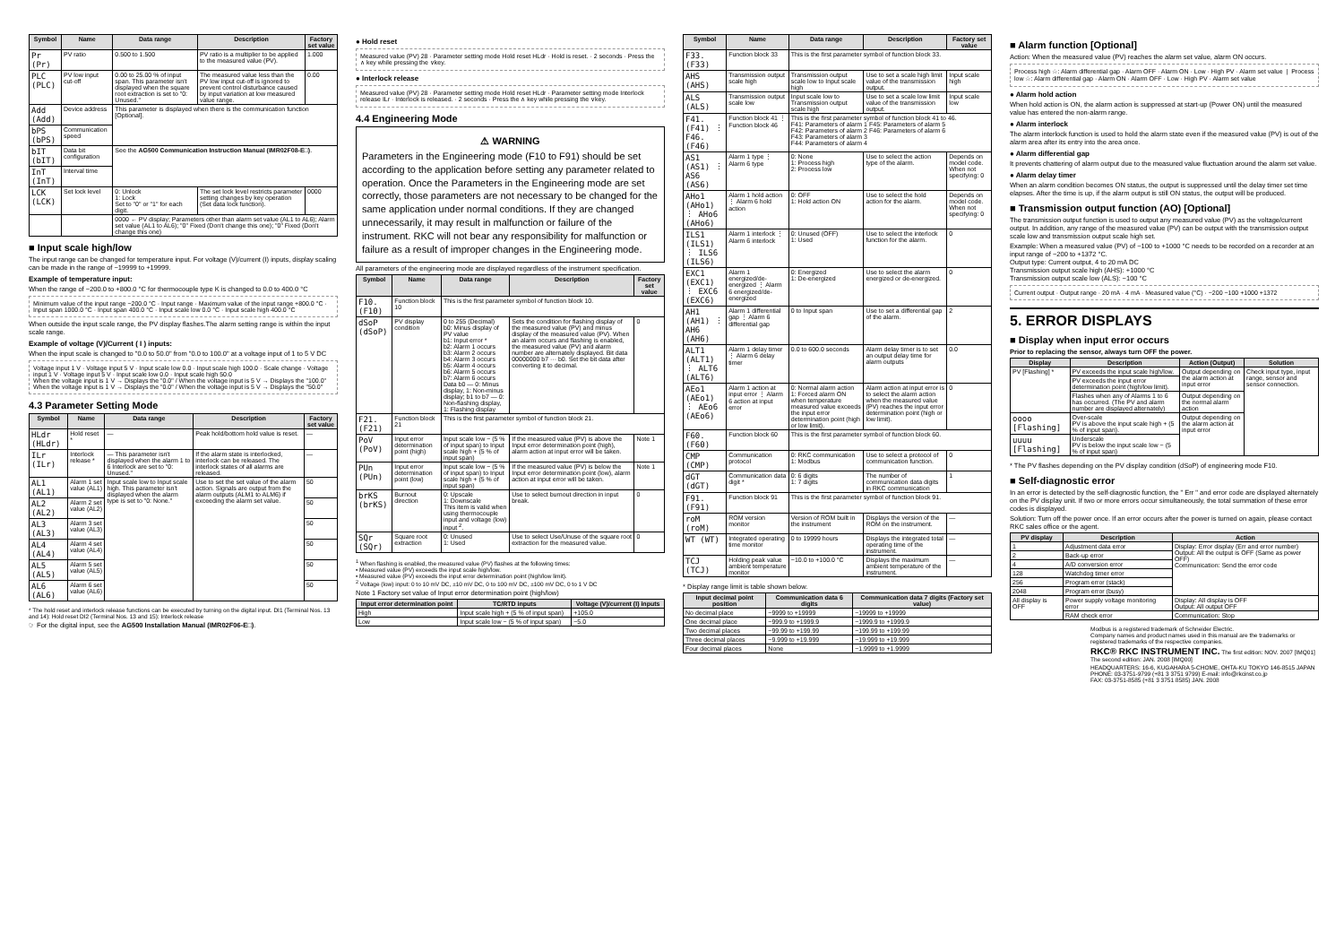| Symbol | Name | Data range | Description | Factory set value |
| --- | --- | --- | --- | --- |
| Pr (Pr) | PV ratio | 0.500 to 1.500 | PV ratio is a multiplier to be applied to the measured value (PV). | 1.000 |
| PLC (PLC) | PV low input cut-off | 0.00 to 25.00 % of input span. This parameter isn't displayed when the square root extraction is set to "0: Unused." | The measured value less than the PV low input cut-off is ignored to prevent control disturbance caused by input variation at low measured value range. | 0.00 |
| Add (Add) | Device address | This parameter is displayed when there is the communication function [Optional]. | | |
| bPS (bPS) | Communication speed | | | |
| bIT (bIT) | Data bit configuration | See the AG500 Communication Instruction Manual (IMR02F08-E□) . | | |
| InT (InT) | Interval time | | | |
| LCK (LCK) | Set lock level | 0: Unlock 1: Lock Set to "0" or "1" for each digit. | The set lock level restricts parameter setting changes by key operation (Set data lock function). | 0000 |
| | | 0000 ← PV display; Parameters other than alarm set value (AL1 to AL6); Alarm set value (AL1 to AL6); "0" Fixed (Don't change this one); "0" Fixed (Don't change this one) | | |
■ Input scale high/low
The input range can be changed for temperature input. For voltage (V)/current (I) inputs, display scaling can be made in the range of −19999 to +19999.
Example of temperature input:
When the range of −200.0 to +800.0 °C for thermocouple type K is changed to 0.0 to 400.0 °C
Minimum value of the input range −200.0 °C · Input range · Maximum value of the input range +800.0 °C · Input span 1000.0 °C · Input span 400.0 °C · Input scale low 0.0 °C · Input scale high 400.0 °C
When outside the input scale range, the PV display flashes.The alarm setting range is within the input scale range.
Example of voltage (V)/Current ( I ) inputs:
When the input scale is changed to "0.0 to 50.0" from "0.0 to 100.0" at a voltage input of 1 to 5 V DC
Voltage input 1 V · Voltage input 5 V · Input scale low 0.0 · Input scale high 100.0 · Scale change · Voltage input 1 V · Voltage input 5 V · Input scale low 0.0 · Input scale high 50.0
When the voltage input is 1 V → Displays the "0.0" / When the voltage input is 5 V → Displays the "100.0"
When the voltage input is 1 V → Displays the "0.0" / When the voltage input is 5 V → Displays the "50.0"
4.3 Parameter Setting Mode
| Symbol | Name | Data range | Description | Factory set value |
| --- | --- | --- | --- | --- |
| HLdr (HLdr) | Hold reset * | — | Peak hold/bottom hold value is reset. | — |
| ILr (ILr) | Interlock release * | — This parameter isn't displayed when the alarm 1 to 6 Interlock are set to "0: Unused." | If the alarm state is interlocked, interlock can be released. The interlock states of all alarms are released. | — |
| AL1 (AL1) | Alarm 1 set value (AL1) | Input scale low to Input scale high. This parameter isn't displayed when the alarm type is set to "0: None." | Use to set the set value of the alarm action. Signals are output from the alarm outputs (ALM1 to ALM6) if exceeding the alarm set value. | 50 |
| AL2 (AL2) | Alarm 2 set value (AL2) | | | 50 |
| AL3 (AL3) | Alarm 3 set value (AL3) | | | 50 |
| AL4 (AL4) | Alarm 4 set value (AL4) | | | 50 |
| AL5 (AL5) | Alarm 5 set value (AL5) | | | 50 |
| AL6 (AL6) | Alarm 6 set value (AL6) | | | 50 |
* The hold reset and interlock release functions can be executed by turning on the digital input. DI1 (Terminal Nos. 13 and 14): Hold reset DI2 (Terminal Nos. 13 and 15): Interlock release
☞ For the digital input, see the AG500 Installation Manual (IMR02F06-E□).
● Hold reset
Measured value (PV) 28 · Parameter setting mode Hold reset HLdr · Hold is reset. · 2 seconds · Press the ∧ key while pressing the ∨key.
● Interlock release
Measured value (PV) 28 · Parameter setting mode Hold reset HLdr · Parameter setting mode Interlock release ILr · Interlock is released. · 2 seconds · Press the ∧ key while pressing the ∨key.
4.4 Engineering Mode
⚠ WARNING
Parameters in the Engineering mode (F10 to F91) should be set according to the application before setting any parameter related to operation. Once the Parameters in the Engineering mode are set correctly, those parameters are not necessary to be changed for the same application under normal conditions. If they are changed unnecessarily, it may result in malfunction or failure of the instrument. RKC will not bear any responsibility for malfunction or failure as a result of improper changes in the Engineering mode.
All parameters of the engineering mode are displayed regardless of the instrument specification.
| Symbol | Name | Data range | Description | Factory set value |
| --- | --- | --- | --- | --- |
| F10. (F10) | Function block 10 | This is the first parameter symbol of function block 10. | | |
| dSoP (dSoP) | PV display condition | 0 to 255 (Decimal) b0: Minus display of PV value b1: Input error * b2: Alarm 1 occurs b3: Alarm 2 occurs b4: Alarm 3 occurs b5: Alarm 4 occurs b6: Alarm 5 occurs b7: Alarm 6 occurs Data b0 — 0: Minus display, 1: Non-minus display; b1 to b7 — 0: Non-flashing display, 1: Flashing display | Sets the condition for flashing display of the measured value (PV) and minus display of the measured value (PV). When an alarm occurs and flashing is enabled, the measured value (PV) and alarm number are alternately displayed. Bit data 00000000 b7 ··· b0. Set the bit data after converting it to decimal. | 0 |
| F21. (F21) | Function block 21 | This is the first parameter symbol of function block 21. | | |
| PoV (PoV) | Input error determination point (high) | Input scale low − (5 % of input span) to Input scale high + (5 % of input span) | If the measured value (PV) is above the Input error determination point (high), alarm action at input error will be taken. | Note 1 |
| PUn (PUn) | Input error determination point (low) | Input scale low − (5 % of input span) to Input scale high + (5 % of input span) | If the measured value (PV) is below the Input error determination point (low), alarm action at input error will be taken. | Note 1 |
| brKS (brKS) | Burnout direction | 0: Upscale 1: Downscale This item is valid when using thermocouple input and voltage (low) input <sup>2</sup>. | Use to select burnout direction in input break. | 0 |
| SQr (SQr) | Square root extraction | 0: Unused 1: Used | Use to select Use/Unuse of the square root extraction for the measured value. | 0 |
<sup>1</sup> When flashing is enabled, the measured value (PV) flashes at the following times:
• Measured value (PV) exceeds the input scale high/low.
• Measured value (PV) exceeds the input error determination point (high/low limit).
<sup>2</sup> Voltage (low) input: 0 to 10 mV DC, ±10 mV DC, 0 to 100 mV DC, ±100 mV DC, 0 to 1 V DC
Note 1 Factory set value of Input error determination point (high/low)
| Input error determination point | TC/RTD inputs | Voltage (V)/current (I) inputs |
| --- | --- | --- |
| High | Input scale high + (5 % of input span) | +105.0 |
| Low | Input scale low − (5 % of input span) | −5.0 |
| Symbol | Name | Data range | Description | Factory set value |
| --- | --- | --- | --- | --- |
| F33. (F33) | Function block 33 | This is the first parameter symbol of function block 33. | | |
| AHS (AHS) | Transmission output scale high | Transmission output scale low to Input scale high | Use to set a scale high limit value of the transmission output. | Input scale high |
| ALS (ALS) | Transmission output scale low | Input scale low to Transmission output scale high | Use to set a scale low limit value of the transmission output. | Input scale low |
| F41. (F41) ⋮ F46. (F46) | Function block 41 ⋮ Function block 46 | This is the first parameter symbol of function block 41 to 46. F41: Parameters of alarm 1 F45: Parameters of alarm 5 F42: Parameters of alarm 2 F46: Parameters of alarm 6 F43: Parameters of alarm 3 F44: Parameters of alarm 4 | | |
| AS1 (AS1) ⋮ AS6 (AS6) | Alarm 1 type ⋮ Alarm 6 type | 0: None 1: Process high 2: Process low | Use to select the action type of the alarm. | Depends on model code. When not specifying: 0 |
| AHo1 (AHo1) ⋮ AHo6 (AHo6) | Alarm 1 hold action ⋮ Alarm 6 hold action | 0: OFF 1: Hold action ON | Use to select the hold action for the alarm. | Depends on model code. When not specifying: 0 |
| ILS1 (ILS1) ⋮ ILS6 (ILS6) | Alarm 1 interlock ⋮ Alarm 6 interlock | 0: Unused (OFF) 1: Used | Use to select the interlock function for the alarm. | 0 |
| EXC1 (EXC1) ⋮ EXC6 (EXC6) | Alarm 1 energized/de-energized ⋮ Alarm 6 energized/de-energized | 0: Energized 1: De-energized | Use to select the alarm energized or de-energized. | 0 |
| AH1 (AH1) ⋮ AH6 (AH6) | Alarm 1 differential gap ⋮ Alarm 6 differential gap | 0 to Input span | Use to set a differential gap of the alarm. | 2 |
| ALT1 (ALT1) ⋮ ALT6 (ALT6) | Alarm 1 delay timer ⋮ Alarm 6 delay timer | 0.0 to 600.0 seconds | Alarm delay timer is to set an output delay time for alarm outputs | 0.0 |
| AEo1 (AEo1) ⋮ AEo6 (AEo6) | Alarm 1 action at input error ⋮ Alarm 6 action at input error | 0: Normal alarm action 1: Forced alarm ON when temperature measured value exceeds the input error determination point (high or low limit). | Alarm action at input error is to select the alarm action when the measured value (PV) reaches the input error determination point (high or low limit). | 0 |
| F60. (F60) | Function block 60 | This is the first parameter symbol of function block 60. | | |
| CMP (CMP) | Communication protocol | 0: RKC communication 1: Modbus | Use to select a protocol of communication function. | 0 |
| dGT (dGT) | Communication data digit * | 0: 6 digits 1: 7 digits | The number of communication data digits in RKC communication | 1 |
| F91. (F91) | Function block 91 | This is the first parameter symbol of function block 91. | | |
| roM (roM) | ROM version monitor | Version of ROM built in the instrument | Displays the version of the ROM on the instrument. | — |
| WT (WT) | Integrated operating time monitor | 0 to 19999 hours | Displays the integrated total operating time of the instrument. | — |
| TCJ (TCJ) | Holding peak value ambient temperature monitor | −10.0 to +100.0 °C | Displays the maximum ambient temperature of the instrument. | — |
* Display range limit is table shown below.
| Input decimal point position | Communication data 6 digits | Communication data 7 digits (Factory set value) |
| --- | --- | --- |
| No decimal place | −9999 to +19999 | −19999 to +19999 |
| One decimal place | −999.9 to +1999.9 | −1999.9 to +1999.9 |
| Two decimal places | −99.99 to +199.99 | −199.99 to +199.99 |
| Three decimal places | −9.999 to +19.999 | −19.999 to +19.999 |
| Four decimal places | None | −1.9999 to +1.9999 |
■ Alarm function [Optional]
Action: When the measured value (PV) reaches the alarm set value, alarm ON occurs.
Process high ☆: Alarm differential gap · Alarm OFF · Alarm ON · Low · High PV · Alarm set value | Process low ☆: Alarm differential gap · Alarm ON · Alarm OFF · Low · High PV · Alarm set value
● Alarm hold action
When hold action is ON, the alarm action is suppressed at start-up (Power ON) until the measured value has entered the non-alarm range.
● Alarm interlock
The alarm interlock function is used to hold the alarm state even if the measured value (PV) is out of the alarm area after its entry into the area once.
● Alarm differential gap
It prevents chattering of alarm output due to the measured value fluctuation around the alarm set value.
● Alarm delay timer
When an alarm condition becomes ON status, the output is suppressed until the delay timer set time elapses. After the time is up, if the alarm output is still ON status, the output will be produced.
■ Transmission output function (AO) [Optional]
The transmission output function is used to output any measured value (PV) as the voltage/current output. In addition, any range of the measured value (PV) can be output with the transmission output scale low and transmission output scale high set.
Example: When a measured value (PV) of −100 to +1000 °C needs to be recorded on a recorder at an input range of −200 to +1372 °C.
Output type: Current output, 4 to 20 mA DC
Transmission output scale high (AHS): +1000 °C
Transmission output scale low (ALS): −100 °C
Current output · Output range · 20 mA · 4 mA · Measured value (°C) · −200 −100 +1000 +1372
5. ERROR DISPLAYS
■ Display when input error occurs
Prior to replacing the sensor, always turn OFF the power.
| Display | Description | Action (Output) | Solution |
| --- | --- | --- | --- |
| PV [Flashing] * | PV exceeds the input scale high/low. | Output depending on the alarm action at input error | Check input type, input range, sensor and sensor connection. |
| | PV exceeds the input error determination point (high/low limit). | | |
| | Flashes when any of Alarms 1 to 6 has occurred. (The PV and alarm number are displayed alternately) | Output depending on the normal alarm action | |
| oooo [Flashing] | Over-scale PV is above the input scale high + (5 % of input span). | Output depending on the alarm action at input error | |
| uuuu [Flashing] | Underscale PV is below the input scale low − (5 % of input span) | | |
* The PV flashes depending on the PV display condition (dSoP) of engineering mode F10.
■ Self-diagnostic error
In an error is detected by the self-diagnostic function, the " Err " and error code are displayed alternately on the PV display unit. If two or more errors occur simultaneously, the total summation of these error codes is displayed.
Solution: Turn off the power once. If an error occurs after the power is turned on again, please contact RKC sales office or the agent.
| PV display | Description | Action |
| --- | --- | --- |
| 1 | Adjustment data error | Display: Error display (Err and error number) Output: All the output is OFF (Same as power OFF) Communication: Send the error code |
| 2 | Back-up error | |
| 4 | A/D conversion error | |
| 128 | Watchdog timer error | |
| 256 | Program error (stack) | |
| 2048 | Program error (busy) | |
| All display is OFF | Power supply voltage monitoring error | Display: All display is OFF Output: All output OFF |
| | RAM check error | Communication: Stop |
Modbus is a registered trademark of Schneider Electric.
Company names and product names used in this manual are the trademarks or registered trademarks of the respective companies.
RKC® RKC INSTRUMENT INC. The first edition: NOV. 2007 [IMQ01] The second edition: JAN. 2008 [IMQ00]
HEADQUARTERS: 16-6, KUGAHARA 5-CHOME, OHTA-KU TOKYO 146-8515 JAPAN
PHONE: 03-3751-9799 (+81 3 3751 9799) E-mail: info@rkcinst.co.jp
FAX: 03-3751-8585 (+81 3 3751 8585) JAN. 2008